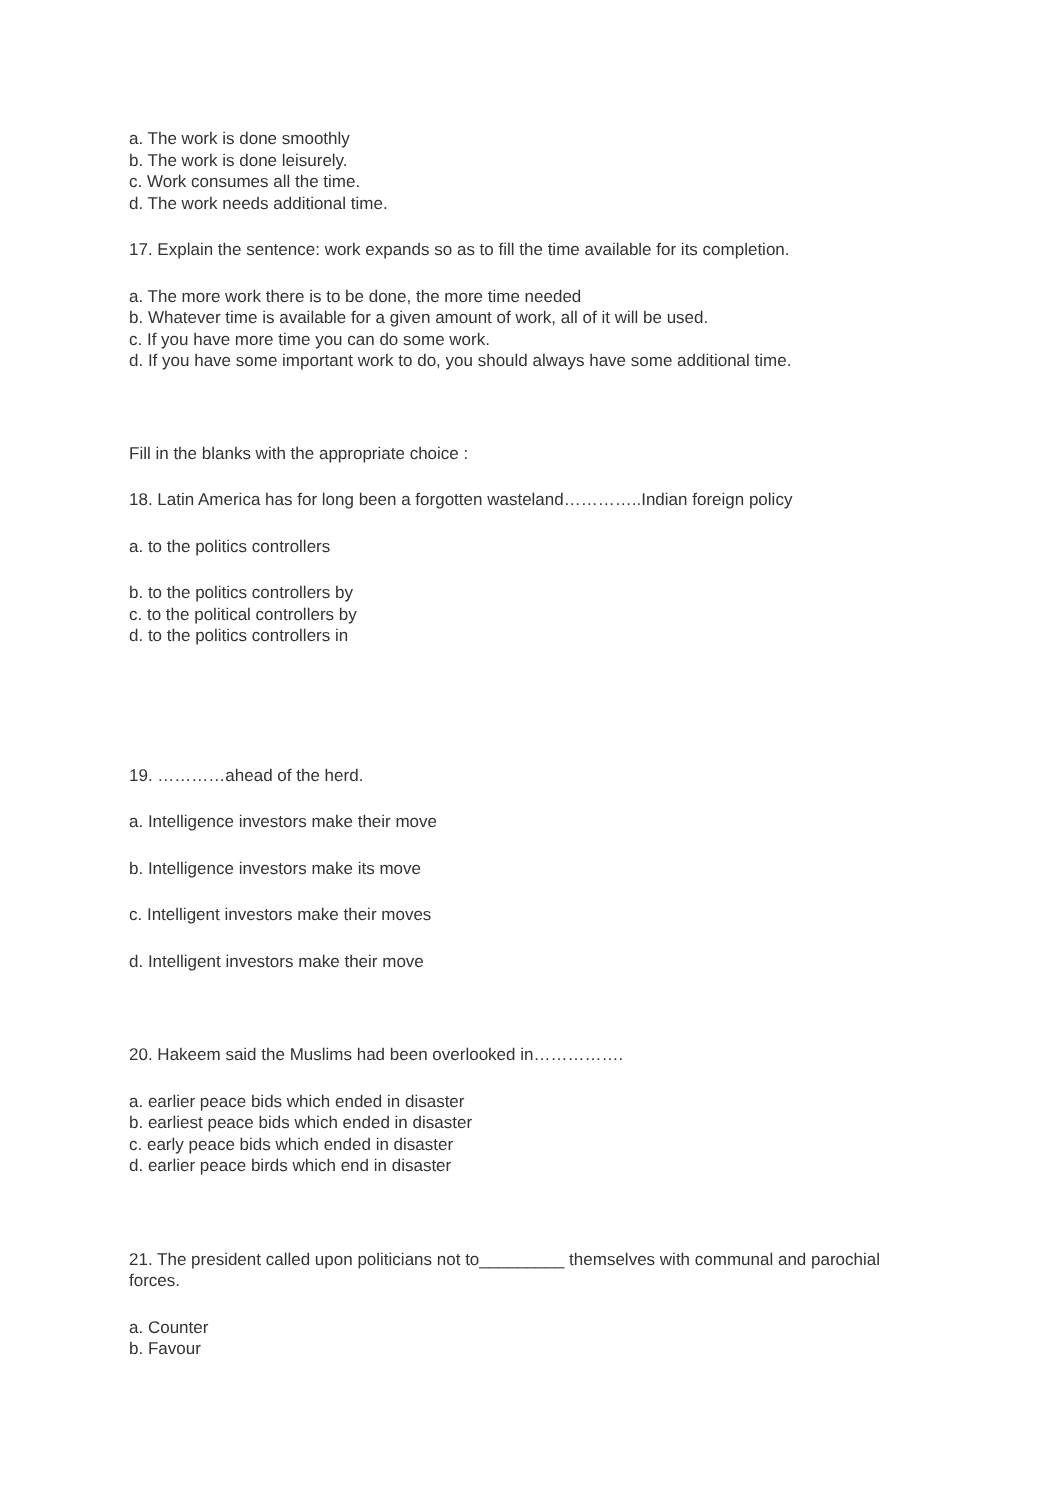a. The work is done smoothly
b. The work is done leisurely.
c. Work consumes all the time.
d. The work needs additional time.
17. Explain the sentence: work expands so as to fill the time available for its completion.
a. The more work there is to be done, the more time needed
b. Whatever time is available for a given amount of work, all of it will be used.
c. If you have more time you can do some work.
d. If you have some important work to do, you should always have some additional time.
Fill in the blanks with the appropriate choice :
18. Latin America has for long been a forgotten wasteland…………..Indian foreign policy
a. to the politics controllers
b. to the politics controllers by
c. to the political controllers by
d. to the politics controllers in
19. …………ahead of the herd.
a. Intelligence investors make their move
b. Intelligence investors make its move
c. Intelligent investors make their moves
d. Intelligent investors make their move
20. Hakeem said the Muslims had been overlooked in…………….
a. earlier peace bids which ended in disaster
b. earliest peace bids which ended in disaster
c. early peace bids which ended in disaster
d. earlier peace birds which end in disaster
21. The president called upon politicians not to_________ themselves with communal and parochial forces.
a. Counter
b. Favour